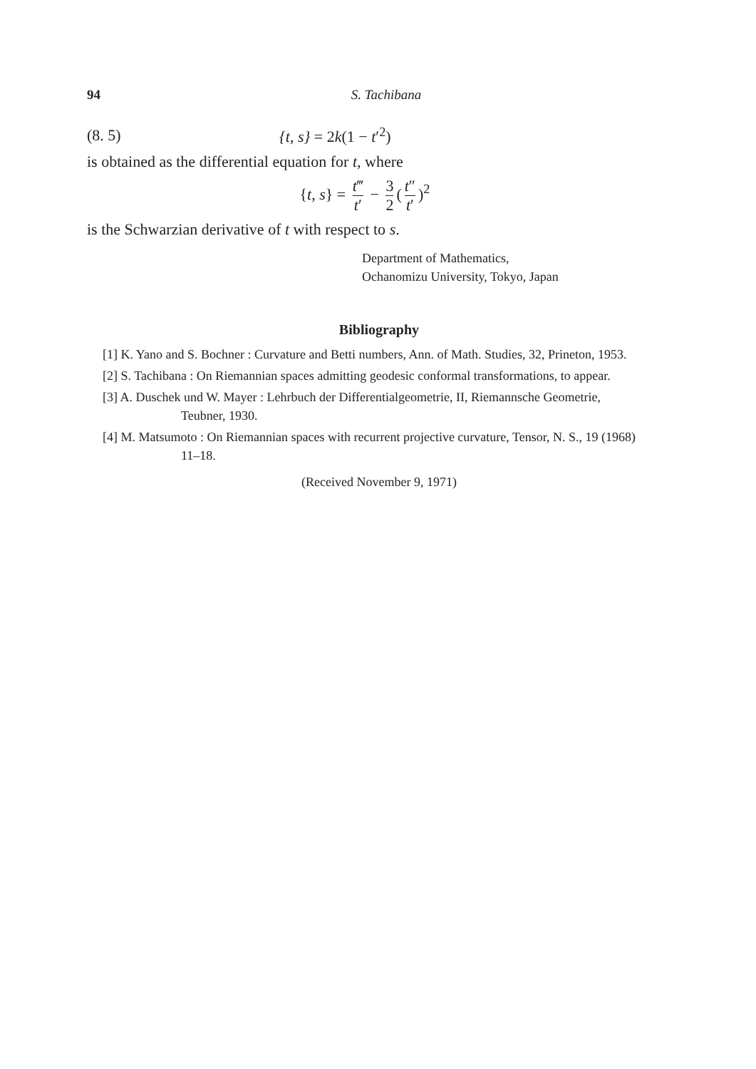94 S. Tachibana
(8. 5) {t, s} = 2k(1 − t′<sup>2</sup>)
is obtained as the differential equation for t, where
{t, s} = t‴ t′ − 3 2 (t″ t′)<sup>2</sup>
is the Schwarzian derivative of t with respect to s.
Department of Mathematics,
Ochanomizu University, Tokyo, Japan
Bibliography
[1] K. Yano and S. Bochner : Curvature and Betti numbers, Ann. of Math. Studies, 32, Prineton, 1953.
[2] S. Tachibana : On Riemannian spaces admitting geodesic conformal transformations, to appear.
[3] A. Duschek und W. Mayer : Lehrbuch der Differentialgeometrie, II, Riemannsche Geometrie, Teubner, 1930.
[4] M. Matsumoto : On Riemannian spaces with recurrent projective curvature, Tensor, N. S., 19 (1968) 11–18.
(Received November 9, 1971)